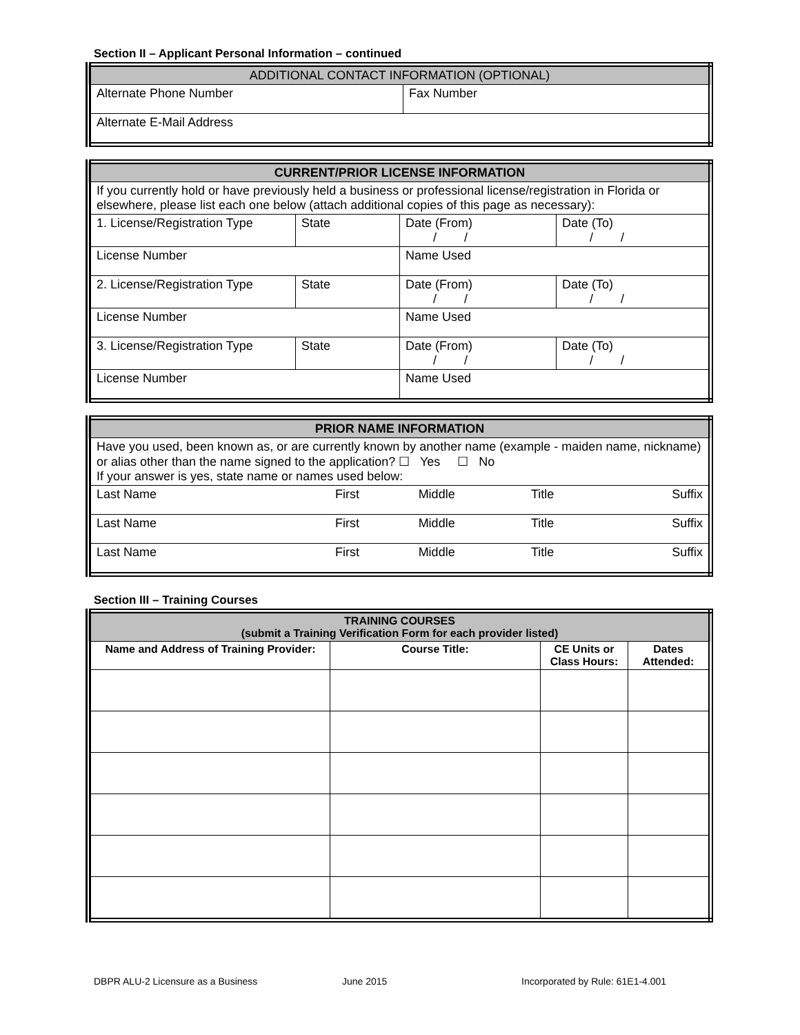Section II – Applicant Personal Information – continued
| ADDITIONAL CONTACT INFORMATION (OPTIONAL) | |
| Alternate Phone Number | Fax Number |
| Alternate E-Mail Address | |
| CURRENT/PRIOR LICENSE INFORMATION | | | |
| If you currently hold or have previously held a business or professional license/registration in Florida or elsewhere, please list each one below (attach additional copies of this page as necessary): | | | |
| 1. License/Registration Type | State | Date (From) / / | Date (To) / / |
| License Number | | Name Used | |
| 2. License/Registration Type | State | Date (From) / / | Date (To) / / |
| License Number | | Name Used | |
| 3. License/Registration Type | State | Date (From) / / | Date (To) / / |
| License Number | | Name Used | |
| PRIOR NAME INFORMATION | | | | |
| Have you used, been known as, or are currently known by another name (example - maiden name, nickname) or alias other than the name signed to the application? ☐ Yes ☐ No If your answer is yes, state name or names used below: | | | | |
| Last Name | First | Middle | Title | Suffix |
| Last Name | First | Middle | Title | Suffix |
| Last Name | First | Middle | Title | Suffix |
Section III – Training Courses
| TRAINING COURSES (submit a Training Verification Form for each provider listed) | | | |
| --- | --- | --- | --- |
| Name and Address of Training Provider: | Course Title: | CE Units or Class Hours: | Dates Attended: |
DBPR ALU-2 Licensure as a Business June 2015 Incorporated by Rule: 61E1-4.001